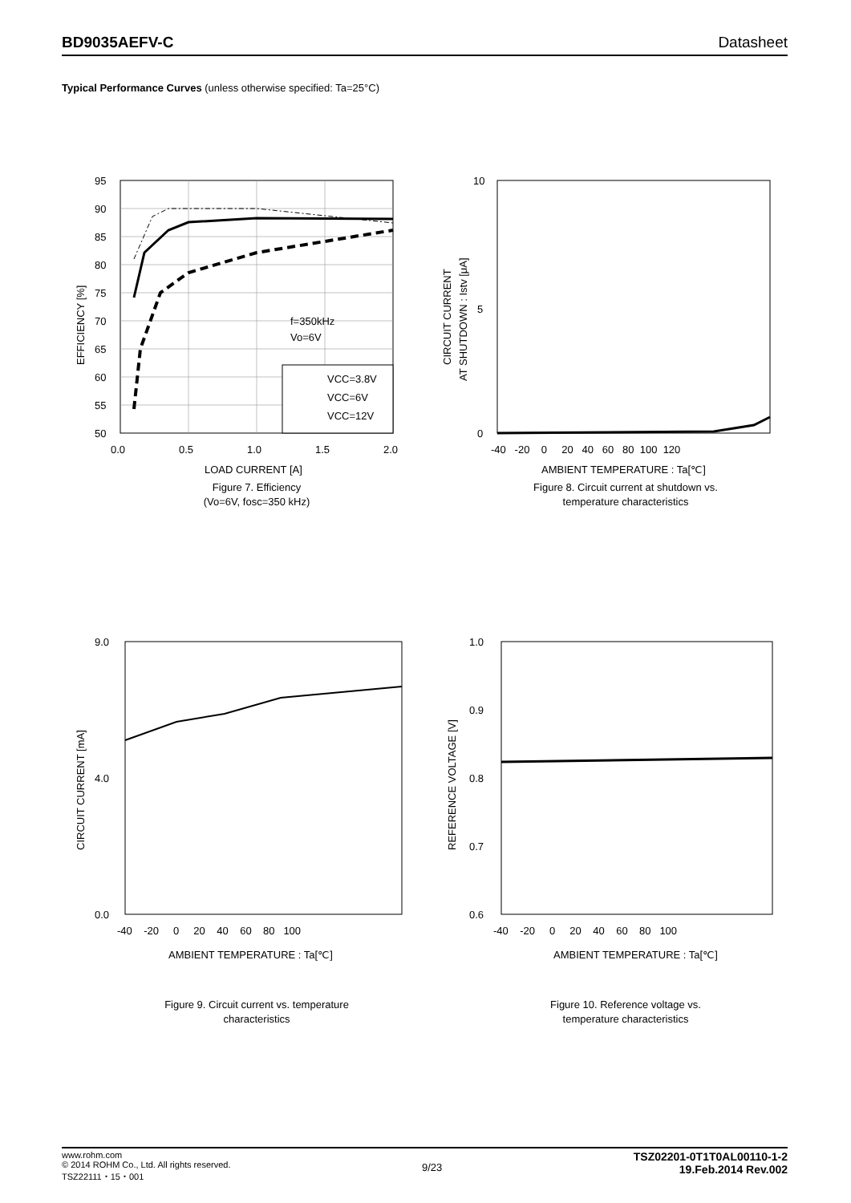BD9035AEFV-C Datasheet
Typical Performance Curves (unless otherwise specified: Ta=25°C)
95
90
85
80
75
70
65
60
55
50
0.0
0.5
1.0
1.5
2.0
f=350kHz
Vo=6V
VCC=3.8V
VCC=6V
VCC=12V
EFFICIENCY [%]
LOAD CURRENT [A]
Figure 7. Efficiency
(Vo=6V, fosc=350 kHz)
10
0
5
-40 -20 0 20 40 60 80 100 120
CIRCUIT CURRENT
AT SHUTDOWN : Istv [μA]
AMBIENT TEMPERATURE : Ta[℃]
Figure 8. Circuit current at shutdown vs.
temperature characteristics
9.0
0.0
4.0
-40 -20 0 20 40 60 80 100
CIRCUIT CURRENT [mA]
AMBIENT TEMPERATURE : Ta[℃]
Figure 9. Circuit current vs. temperature
characteristics
1.0
0.9
0.8
0.7
0.6
-40 -20 0 20 40 60 80 100
REFERENCE VOLTAGE [V]
AMBIENT TEMPERATURE : Ta[℃]
Figure 10. Reference voltage vs.
temperature characteristics
www.rohm.com
© 2014 ROHM Co., Ltd. All rights reserved.
TSZ22111・15・001
9/23
TSZ02201-0T1T0AL00110-1-2
19.Feb.2014 Rev.002